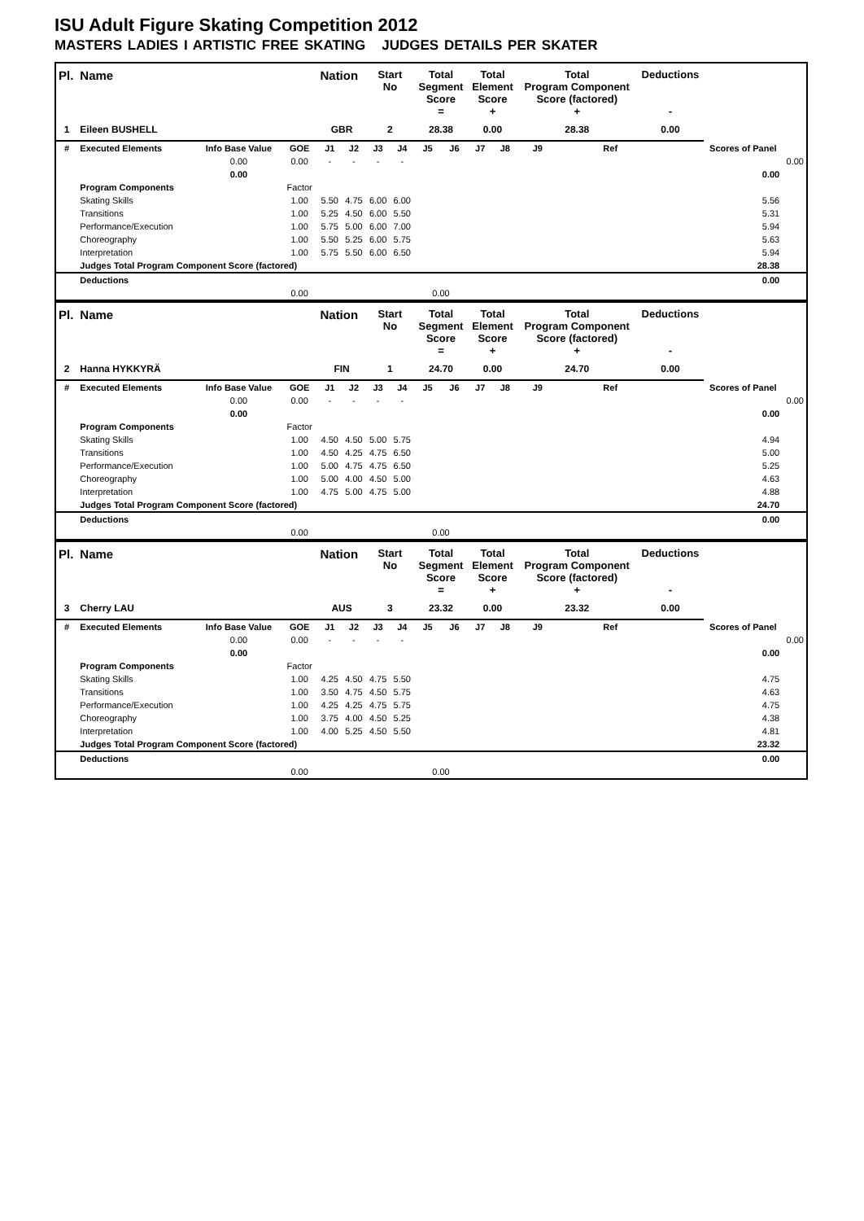ISU Adult Figure Skating Competition 2012
MASTERS LADIES I ARTISTIC FREE SKATING JUDGES DETAILS PER SKATER
| Pl. | Name | | | Nation | | Start No | | Total Segment Score = | | Total Element Score + | | Total Program Component Score (factored) + | | | | Deductions - | | |
| --- | --- | --- | --- | --- | --- | --- | --- | --- | --- | --- | --- | --- | --- | --- | --- | --- | --- | --- |
| 1 | Eileen BUSHELL | | | GBR | | 2 | | 28.38 | | 0.00 | | 28.38 | | | | 0.00 | | |
| # | Executed Elements | Info Base Value | GOE | J1 | J2 | J3 | J4 | J5 | J6 | J7 | J8 | J9 | | | Ref | | Scores of Panel | |
| | | 0.00 | 0.00 | - | - | - | - | | | | | | | | | | | 0.00 |
| | | 0.00 | | | | | | | | | | | | | | | 0.00 | |
| | Program Components | | Factor | | | | | | | | | | | | | | | |
| | Skating Skills | | 1.00 | 5.50 | 4.75 | 6.00 | 6.00 | | | | | | | | | | 5.56 | |
| | Transitions | | 1.00 | 5.25 | 4.50 | 6.00 | 5.50 | | | | | | | | | | 5.31 | |
| | Performance/Execution | | 1.00 | 5.75 | 5.00 | 6.00 | 7.00 | | | | | | | | | | 5.94 | |
| | Choreography | | 1.00 | 5.50 | 5.25 | 6.00 | 5.75 | | | | | | | | | | 5.63 | |
| | Interpretation | | 1.00 | 5.75 | 5.50 | 6.00 | 6.50 | | | | | | | | | | 5.94 | |
| | Judges Total Program Component Score (factored) | | | | | | | | | | | | | | | | 28.38 | |
| | Deductions | | | | | | | | | | | | | | | | 0.00 | |
| | | | 0.00 | | | | | 0.00 | | | | | | | | | | |
| Pl. | Name | | | Nation | | Start No | | Total Segment Score = | | Total Element Score + | | Total Program Component Score (factored) + | | | | Deductions - | | |
| --- | --- | --- | --- | --- | --- | --- | --- | --- | --- | --- | --- | --- | --- | --- | --- | --- | --- | --- |
| 2 | Hanna HYKKYRÄ | | | FIN | | 1 | | 24.70 | | 0.00 | | 24.70 | | | | 0.00 | | |
| # | Executed Elements | Info Base Value | GOE | J1 | J2 | J3 | J4 | J5 | J6 | J7 | J8 | J9 | | | Ref | | Scores of Panel | |
| | | 0.00 | 0.00 | - | - | - | - | | | | | | | | | | | 0.00 |
| | | 0.00 | | | | | | | | | | | | | | | 0.00 | |
| | Program Components | | Factor | | | | | | | | | | | | | | | |
| | Skating Skills | | 1.00 | 4.50 | 4.50 | 5.00 | 5.75 | | | | | | | | | | 4.94 | |
| | Transitions | | 1.00 | 4.50 | 4.25 | 4.75 | 6.50 | | | | | | | | | | 5.00 | |
| | Performance/Execution | | 1.00 | 5.00 | 4.75 | 4.75 | 6.50 | | | | | | | | | | 5.25 | |
| | Choreography | | 1.00 | 5.00 | 4.00 | 4.50 | 5.00 | | | | | | | | | | 4.63 | |
| | Interpretation | | 1.00 | 4.75 | 5.00 | 4.75 | 5.00 | | | | | | | | | | 4.88 | |
| | Judges Total Program Component Score (factored) | | | | | | | | | | | | | | | | 24.70 | |
| | Deductions | | | | | | | | | | | | | | | | 0.00 | |
| | | | 0.00 | | | | | 0.00 | | | | | | | | | | |
| Pl. | Name | | | Nation | | Start No | | Total Segment Score = | | Total Element Score + | | Total Program Component Score (factored) + | | | | Deductions - | | |
| --- | --- | --- | --- | --- | --- | --- | --- | --- | --- | --- | --- | --- | --- | --- | --- | --- | --- | --- |
| 3 | Cherry LAU | | | AUS | | 3 | | 23.32 | | 0.00 | | 23.32 | | | | 0.00 | | |
| # | Executed Elements | Info Base Value | GOE | J1 | J2 | J3 | J4 | J5 | J6 | J7 | J8 | J9 | | | Ref | | Scores of Panel | |
| | | 0.00 | 0.00 | - | - | - | - | | | | | | | | | | | 0.00 |
| | | 0.00 | | | | | | | | | | | | | | | 0.00 | |
| | Program Components | | Factor | | | | | | | | | | | | | | | |
| | Skating Skills | | 1.00 | 4.25 | 4.50 | 4.75 | 5.50 | | | | | | | | | | 4.75 | |
| | Transitions | | 1.00 | 3.50 | 4.75 | 4.50 | 5.75 | | | | | | | | | | 4.63 | |
| | Performance/Execution | | 1.00 | 4.25 | 4.25 | 4.75 | 5.75 | | | | | | | | | | 4.75 | |
| | Choreography | | 1.00 | 3.75 | 4.00 | 4.50 | 5.25 | | | | | | | | | | 4.38 | |
| | Interpretation | | 1.00 | 4.00 | 5.25 | 4.50 | 5.50 | | | | | | | | | | 4.81 | |
| | Judges Total Program Component Score (factored) | | | | | | | | | | | | | | | | 23.32 | |
| | Deductions | | | | | | | | | | | | | | | | 0.00 | |
| | | | 0.00 | | | | | 0.00 | | | | | | | | | | |